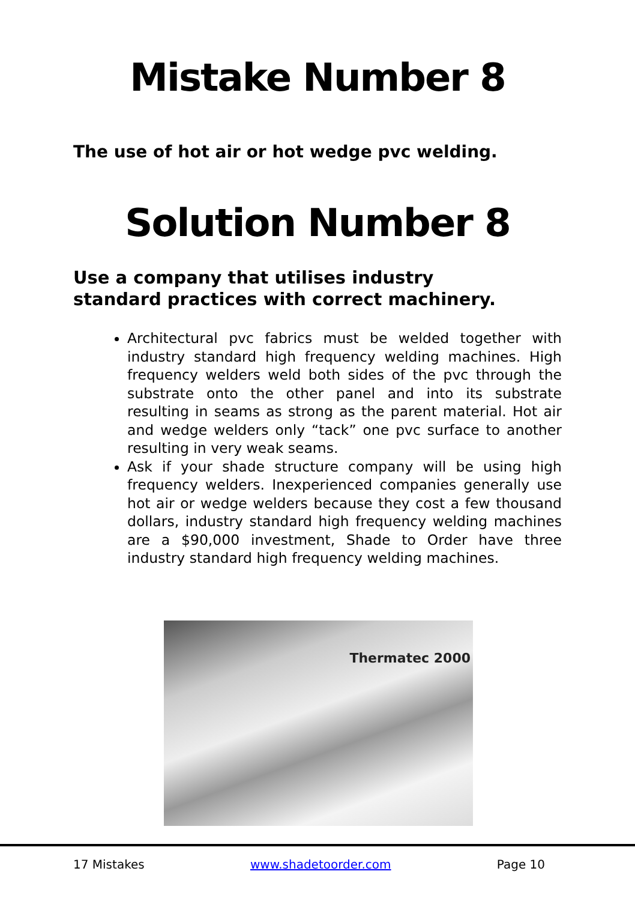Mistake Number 8
The use of hot air or hot wedge pvc welding.
Solution Number 8
Use a company that utilises industry standard practices with correct machinery.
Architectural pvc fabrics must be welded together with industry standard high frequency welding machines. High frequency welders weld both sides of the pvc through the substrate onto the other panel and into its substrate resulting in seams as strong as the parent material. Hot air and wedge welders only “tack” one pvc surface to another resulting in very weak seams.
Ask if your shade structure company will be using high frequency welders. Inexperienced companies generally use hot air or wedge welders because they cost a few thousand dollars, industry standard high frequency welding machines are a $90,000 investment, Shade to Order have three industry standard high frequency welding machines.
Thermatec 2000
17 Mistakes www.shadetoorder.com Page 10